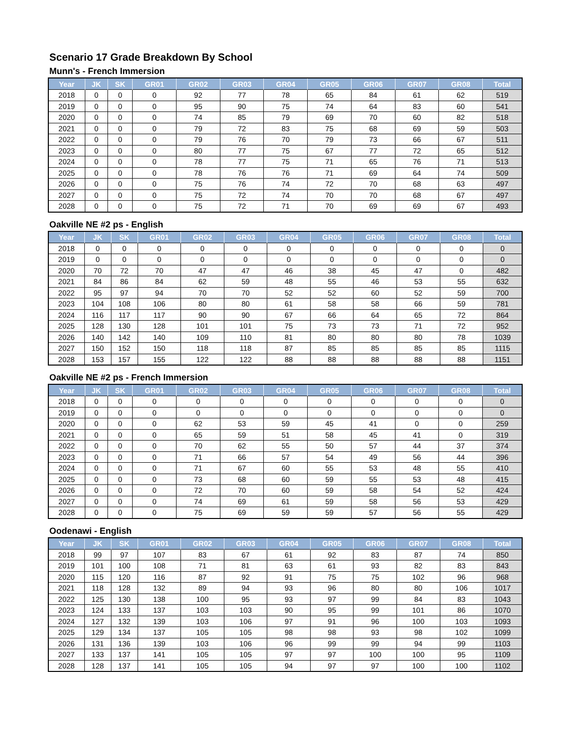Scenario 17 Grade Breakdown By School
Munn's - French Immersion
| Year | JK | SK | GR01 | GR02 | GR03 | GR04 | GR05 | GR06 | GR07 | GR08 | Total |
| --- | --- | --- | --- | --- | --- | --- | --- | --- | --- | --- | --- |
| 2018 | 0 | 0 | 0 | 92 | 77 | 78 | 65 | 84 | 61 | 62 | 519 |
| 2019 | 0 | 0 | 0 | 95 | 90 | 75 | 74 | 64 | 83 | 60 | 541 |
| 2020 | 0 | 0 | 0 | 74 | 85 | 79 | 69 | 70 | 60 | 82 | 518 |
| 2021 | 0 | 0 | 0 | 79 | 72 | 83 | 75 | 68 | 69 | 59 | 503 |
| 2022 | 0 | 0 | 0 | 79 | 76 | 70 | 79 | 73 | 66 | 67 | 511 |
| 2023 | 0 | 0 | 0 | 80 | 77 | 75 | 67 | 77 | 72 | 65 | 512 |
| 2024 | 0 | 0 | 0 | 78 | 77 | 75 | 71 | 65 | 76 | 71 | 513 |
| 2025 | 0 | 0 | 0 | 78 | 76 | 76 | 71 | 69 | 64 | 74 | 509 |
| 2026 | 0 | 0 | 0 | 75 | 76 | 74 | 72 | 70 | 68 | 63 | 497 |
| 2027 | 0 | 0 | 0 | 75 | 72 | 74 | 70 | 70 | 68 | 67 | 497 |
| 2028 | 0 | 0 | 0 | 75 | 72 | 71 | 70 | 69 | 69 | 67 | 493 |
Oakville NE #2 ps - English
| Year | JK | SK | GR01 | GR02 | GR03 | GR04 | GR05 | GR06 | GR07 | GR08 | Total |
| --- | --- | --- | --- | --- | --- | --- | --- | --- | --- | --- | --- |
| 2018 | 0 | 0 | 0 | 0 | 0 | 0 | 0 | 0 | 0 | 0 | 0 |
| 2019 | 0 | 0 | 0 | 0 | 0 | 0 | 0 | 0 | 0 | 0 | 0 |
| 2020 | 70 | 72 | 70 | 47 | 47 | 46 | 38 | 45 | 47 | 0 | 482 |
| 2021 | 84 | 86 | 84 | 62 | 59 | 48 | 55 | 46 | 53 | 55 | 632 |
| 2022 | 95 | 97 | 94 | 70 | 70 | 52 | 52 | 60 | 52 | 59 | 700 |
| 2023 | 104 | 108 | 106 | 80 | 80 | 61 | 58 | 58 | 66 | 59 | 781 |
| 2024 | 116 | 117 | 117 | 90 | 90 | 67 | 66 | 64 | 65 | 72 | 864 |
| 2025 | 128 | 130 | 128 | 101 | 101 | 75 | 73 | 73 | 71 | 72 | 952 |
| 2026 | 140 | 142 | 140 | 109 | 110 | 81 | 80 | 80 | 80 | 78 | 1039 |
| 2027 | 150 | 152 | 150 | 118 | 118 | 87 | 85 | 85 | 85 | 85 | 1115 |
| 2028 | 153 | 157 | 155 | 122 | 122 | 88 | 88 | 88 | 88 | 88 | 1151 |
Oakville NE #2 ps - French Immersion
| Year | JK | SK | GR01 | GR02 | GR03 | GR04 | GR05 | GR06 | GR07 | GR08 | Total |
| --- | --- | --- | --- | --- | --- | --- | --- | --- | --- | --- | --- |
| 2018 | 0 | 0 | 0 | 0 | 0 | 0 | 0 | 0 | 0 | 0 | 0 |
| 2019 | 0 | 0 | 0 | 0 | 0 | 0 | 0 | 0 | 0 | 0 | 0 |
| 2020 | 0 | 0 | 0 | 62 | 53 | 59 | 45 | 41 | 0 | 0 | 259 |
| 2021 | 0 | 0 | 0 | 65 | 59 | 51 | 58 | 45 | 41 | 0 | 319 |
| 2022 | 0 | 0 | 0 | 70 | 62 | 55 | 50 | 57 | 44 | 37 | 374 |
| 2023 | 0 | 0 | 0 | 71 | 66 | 57 | 54 | 49 | 56 | 44 | 396 |
| 2024 | 0 | 0 | 0 | 71 | 67 | 60 | 55 | 53 | 48 | 55 | 410 |
| 2025 | 0 | 0 | 0 | 73 | 68 | 60 | 59 | 55 | 53 | 48 | 415 |
| 2026 | 0 | 0 | 0 | 72 | 70 | 60 | 59 | 58 | 54 | 52 | 424 |
| 2027 | 0 | 0 | 0 | 74 | 69 | 61 | 59 | 58 | 56 | 53 | 429 |
| 2028 | 0 | 0 | 0 | 75 | 69 | 59 | 59 | 57 | 56 | 55 | 429 |
Oodenawi - English
| Year | JK | SK | GR01 | GR02 | GR03 | GR04 | GR05 | GR06 | GR07 | GR08 | Total |
| --- | --- | --- | --- | --- | --- | --- | --- | --- | --- | --- | --- |
| 2018 | 99 | 97 | 107 | 83 | 67 | 61 | 92 | 83 | 87 | 74 | 850 |
| 2019 | 101 | 100 | 108 | 71 | 81 | 63 | 61 | 93 | 82 | 83 | 843 |
| 2020 | 115 | 120 | 116 | 87 | 92 | 91 | 75 | 75 | 102 | 96 | 968 |
| 2021 | 118 | 128 | 132 | 89 | 94 | 93 | 96 | 80 | 80 | 106 | 1017 |
| 2022 | 125 | 130 | 138 | 100 | 95 | 93 | 97 | 99 | 84 | 83 | 1043 |
| 2023 | 124 | 133 | 137 | 103 | 103 | 90 | 95 | 99 | 101 | 86 | 1070 |
| 2024 | 127 | 132 | 139 | 103 | 106 | 97 | 91 | 96 | 100 | 103 | 1093 |
| 2025 | 129 | 134 | 137 | 105 | 105 | 98 | 98 | 93 | 98 | 102 | 1099 |
| 2026 | 131 | 136 | 139 | 103 | 106 | 96 | 99 | 99 | 94 | 99 | 1103 |
| 2027 | 133 | 137 | 141 | 105 | 105 | 97 | 97 | 100 | 100 | 95 | 1109 |
| 2028 | 128 | 137 | 141 | 105 | 105 | 94 | 97 | 97 | 100 | 100 | 1102 |